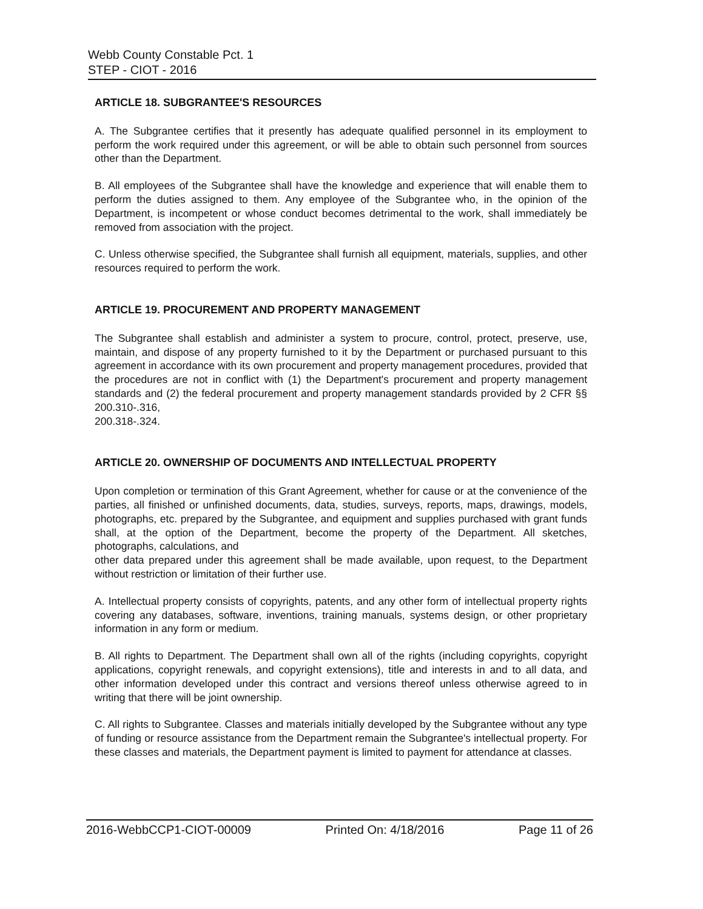Webb County Constable Pct. 1
STEP - CIOT - 2016
ARTICLE 18. SUBGRANTEE'S RESOURCES
A. The Subgrantee certifies that it presently has adequate qualified personnel in its employment to perform the work required under this agreement, or will be able to obtain such personnel from sources other than the Department.
B. All employees of the Subgrantee shall have the knowledge and experience that will enable them to perform the duties assigned to them. Any employee of the Subgrantee who, in the opinion of the Department, is incompetent or whose conduct becomes detrimental to the work, shall immediately be removed from association with the project.
C. Unless otherwise specified, the Subgrantee shall furnish all equipment, materials, supplies, and other resources required to perform the work.
ARTICLE 19. PROCUREMENT AND PROPERTY MANAGEMENT
The Subgrantee shall establish and administer a system to procure, control, protect, preserve, use, maintain, and dispose of any property furnished to it by the Department or purchased pursuant to this agreement in accordance with its own procurement and property management procedures, provided that the procedures are not in conflict with (1) the Department's procurement and property management standards and (2) the federal procurement and property management standards provided by 2 CFR §§ 200.310-.316,
200.318-.324.
ARTICLE 20. OWNERSHIP OF DOCUMENTS AND INTELLECTUAL PROPERTY
Upon completion or termination of this Grant Agreement, whether for cause or at the convenience of the parties, all finished or unfinished documents, data, studies, surveys, reports, maps, drawings, models, photographs, etc. prepared by the Subgrantee, and equipment and supplies purchased with grant funds shall, at the option of the Department, become the property of the Department. All sketches, photographs, calculations, and
other data prepared under this agreement shall be made available, upon request, to the Department without restriction or limitation of their further use.
A. Intellectual property consists of copyrights, patents, and any other form of intellectual property rights covering any databases, software, inventions, training manuals, systems design, or other proprietary information in any form or medium.
B. All rights to Department. The Department shall own all of the rights (including copyrights, copyright applications, copyright renewals, and copyright extensions), title and interests in and to all data, and other information developed under this contract and versions thereof unless otherwise agreed to in writing that there will be joint ownership.
C. All rights to Subgrantee. Classes and materials initially developed by the Subgrantee without any type of funding or resource assistance from the Department remain the Subgrantee's intellectual property. For these classes and materials, the Department payment is limited to payment for attendance at classes.
2016-WebbCCP1-CIOT-00009 Printed On: 4/18/2016 Page 11 of 26